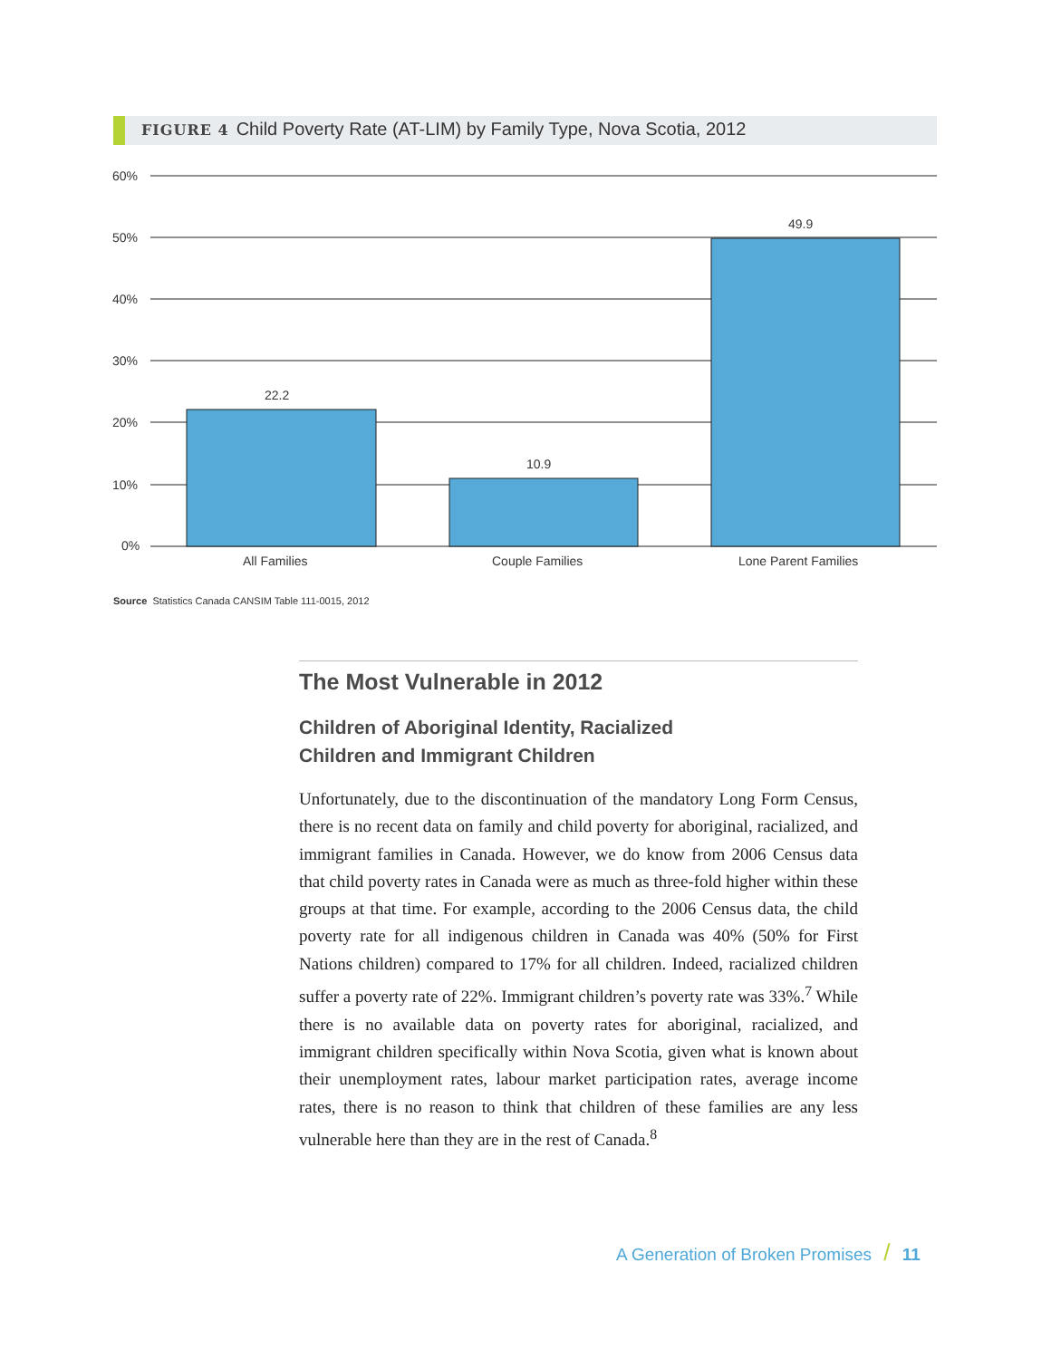FIGURE 4 Child Poverty Rate (AT-LIM) by Family Type, Nova Scotia, 2012
60%
50%
40%
30%
20%
10%
0%
22.2
10.9
49.9
All Families
Couple Families
Lone Parent Families
Source Statistics Canada CANSIM Table 111-0015, 2012
The Most Vulnerable in 2012
Children of Aboriginal Identity, Racialized
Children and Immigrant Children
Unfortunately, due to the discontinuation of the mandatory Long Form Census, there is no recent data on family and child poverty for aboriginal, racialized, and immigrant families in Canada. However, we do know from 2006 Census data that child poverty rates in Canada were as much as three-fold higher within these groups at that time. For example, according to the 2006 Census data, the child poverty rate for all indigenous children in Canada was 40% (50% for First Nations children) compared to 17% for all children. Indeed, racialized children suffer a poverty rate of 22%. Immigrant children’s poverty rate was 33%.<sup>7</sup> While there is no available data on poverty rates for aboriginal, racialized, and immigrant children specifically within Nova Scotia, given what is known about their unemployment rates, labour market participation rates, average income rates, there is no reason to think that children of these families are any less vulnerable here than they are in the rest of Canada.<sup>8</sup>
A Generation of Broken Promises / 11